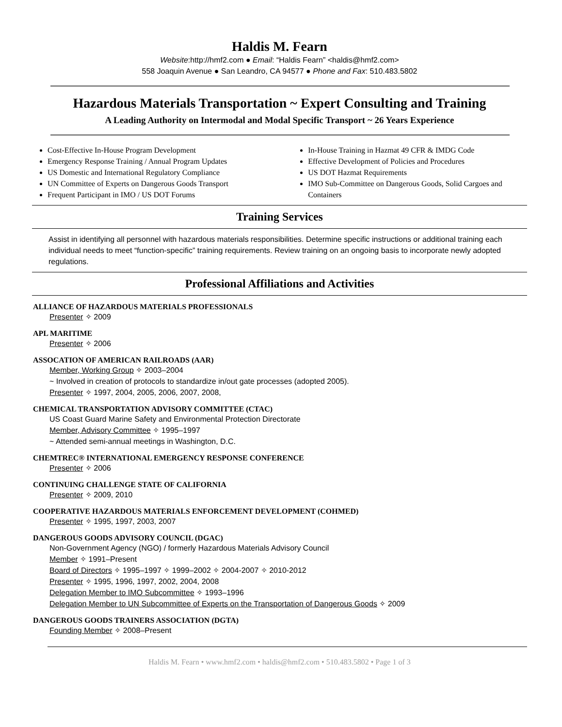Haldis M. Fearn
Website:http://hmf2.com ● Email: “Haldis Fearn” <haldis@hmf2.com>
558 Joaquin Avenue ● San Leandro, CA 94577 ● Phone and Fax: 510.483.5802
Hazardous Materials Transportation ~ Expert Consulting and Training
A Leading Authority on Intermodal and Modal Specific Transport ~ 26 Years Experience
Cost-Effective In-House Program Development
Emergency Response Training / Annual Program Updates
US Domestic and International Regulatory Compliance
UN Committee of Experts on Dangerous Goods Transport
Frequent Participant in IMO / US DOT Forums
In-House Training in Hazmat 49 CFR & IMDG Code
Effective Development of Policies and Procedures
US DOT Hazmat Requirements
IMO Sub-Committee on Dangerous Goods, Solid Cargoes and Containers
Training Services
Assist in identifying all personnel with hazardous materials responsibilities. Determine specific instructions or additional training each individual needs to meet “function-specific” training requirements. Review training on an ongoing basis to incorporate newly adopted regulations.
Professional Affiliations and Activities
ALLIANCE OF HAZARDOUS MATERIALS PROFESSIONALS
Presenter ✧ 2009
APL MARITIME
Presenter ✧ 2006
ASSOCATION OF AMERICAN RAILROADS (AAR)
Member, Working Group ✧ 2003–2004
~ Involved in creation of protocols to standardize in/out gate processes (adopted 2005).
Presenter ✧ 1997, 2004, 2005, 2006, 2007, 2008,
CHEMICAL TRANSPORTATION ADVISORY COMMITTEE (CTAC)
US Coast Guard Marine Safety and Environmental Protection Directorate
Member, Advisory Committee ✧ 1995–1997
~ Attended semi-annual meetings in Washington, D.C.
CHEMTREC® INTERNATIONAL EMERGENCY RESPONSE CONFERENCE
Presenter ✧ 2006
CONTINUING CHALLENGE STATE OF CALIFORNIA
Presenter ✧ 2009, 2010
COOPERATIVE HAZARDOUS MATERIALS ENFORCEMENT DEVELOPMENT (COHMED)
Presenter ✧ 1995, 1997, 2003, 2007
DANGEROUS GOODS ADVISORY COUNCIL (DGAC)
Non-Government Agency (NGO) / formerly Hazardous Materials Advisory Council
Member ✧ 1991–Present
Board of Directors ✧ 1995–1997 ✧ 1999–2002 ✧ 2004-2007 ✧ 2010-2012
Presenter ✧ 1995, 1996, 1997, 2002, 2004, 2008
Delegation Member to IMO Subcommittee ✧ 1993–1996
Delegation Member to UN Subcommittee of Experts on the Transportation of Dangerous Goods ✧ 2009
DANGEROUS GOODS TRAINERS ASSOCIATION (DGTA)
Founding Member ✧ 2008–Present
Haldis M. Fearn • www.hmf2.com • haldis@hmf2.com • 510.483.5802 • Page 1 of 3